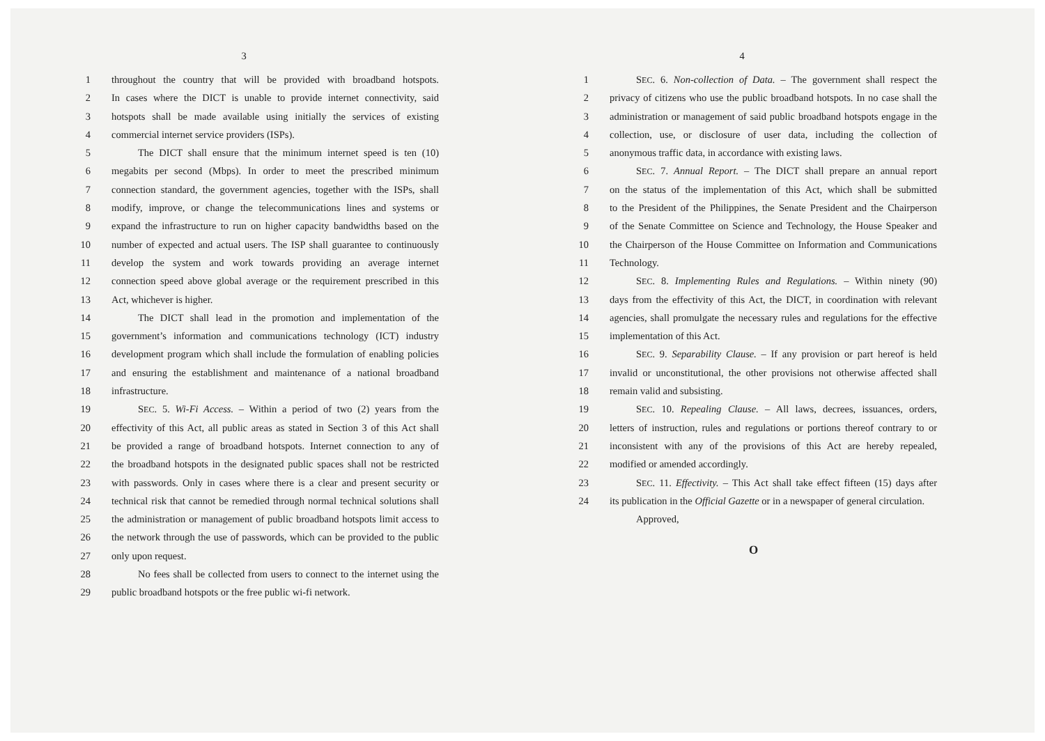3
1 throughout the country that will be provided with broadband hotspots.
2 In cases where the DICT is unable to provide internet connectivity, said
3 hotspots shall be made available using initially the services of existing
4 commercial internet service providers (ISPs).
5 The DICT shall ensure that the minimum internet speed is ten (10)
6 megabits per second (Mbps). In order to meet the prescribed minimum
7 connection standard, the government agencies, together with the ISPs, shall
8 modify, improve, or change the telecommunications lines and systems or
9 expand the infrastructure to run on higher capacity bandwidths based on the
10 number of expected and actual users. The ISP shall guarantee to continuously
11 develop the system and work towards providing an average internet
12 connection speed above global average or the requirement prescribed in this
13 Act, whichever is higher.
14 The DICT shall lead in the promotion and implementation of the
15 government’s information and communications technology (ICT) industry
16 development program which shall include the formulation of enabling policies
17 and ensuring the establishment and maintenance of a national broadband
18 infrastructure.
19 SEC. 5. Wi-Fi Access. – Within a period of two (2) years from the
20 effectivity of this Act, all public areas as stated in Section 3 of this Act shall
21 be provided a range of broadband hotspots. Internet connection to any of
22 the broadband hotspots in the designated public spaces shall not be restricted
23 with passwords. Only in cases where there is a clear and present security or
24 technical risk that cannot be remedied through normal technical solutions shall
25 the administration or management of public broadband hotspots limit access to
26 the network through the use of passwords, which can be provided to the public
27 only upon request.
28 No fees shall be collected from users to connect to the internet using the
29 public broadband hotspots or the free public wi-fi network.
4
1 SEC. 6. Non-collection of Data. – The government shall respect the
2 privacy of citizens who use the public broadband hotspots. In no case shall the
3 administration or management of said public broadband hotspots engage in the
4 collection, use, or disclosure of user data, including the collection of
5 anonymous traffic data, in accordance with existing laws.
6 SEC. 7. Annual Report. – The DICT shall prepare an annual report
7 on the status of the implementation of this Act, which shall be submitted
8 to the President of the Philippines, the Senate President and the Chairperson
9 of the Senate Committee on Science and Technology, the House Speaker and
10 the Chairperson of the House Committee on Information and Communications
11 Technology.
12 SEC. 8. Implementing Rules and Regulations. – Within ninety (90)
13 days from the effectivity of this Act, the DICT, in coordination with relevant
14 agencies, shall promulgate the necessary rules and regulations for the effective
15 implementation of this Act.
16 SEC. 9. Separability Clause. – If any provision or part hereof is held
17 invalid or unconstitutional, the other provisions not otherwise affected shall
18 remain valid and subsisting.
19 SEC. 10. Repealing Clause. – All laws, decrees, issuances, orders,
20 letters of instruction, rules and regulations or portions thereof contrary to or
21 inconsistent with any of the provisions of this Act are hereby repealed,
22 modified or amended accordingly.
23 SEC. 11. Effectivity. – This Act shall take effect fifteen (15) days after
24 its publication in the Official Gazette or in a newspaper of general circulation.
Approved,
O